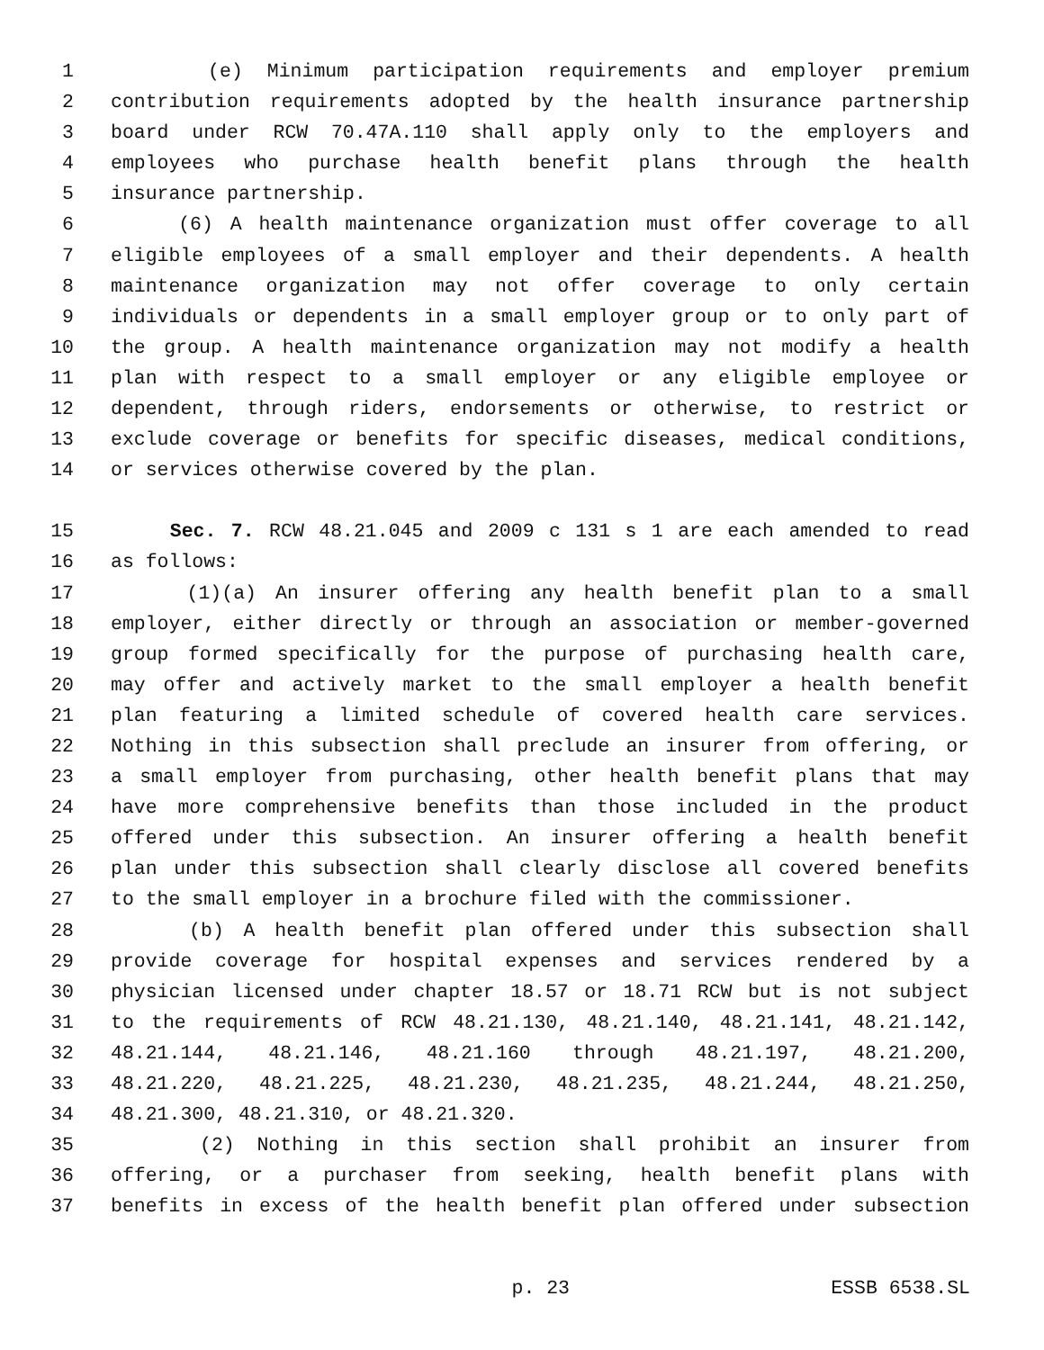1 (e) Minimum participation requirements and employer premium
2 contribution requirements adopted by the health insurance partnership
3 board under RCW 70.47A.110 shall apply only to the employers and
4 employees who purchase health benefit plans through the health
5 insurance partnership.
6 (6) A health maintenance organization must offer coverage to all
7 eligible employees of a small employer and their dependents. A health
8 maintenance organization may not offer coverage to only certain
9 individuals or dependents in a small employer group or to only part of
10 the group. A health maintenance organization may not modify a health
11 plan with respect to a small employer or any eligible employee or
12 dependent, through riders, endorsements or otherwise, to restrict or
13 exclude coverage or benefits for specific diseases, medical conditions,
14 or services otherwise covered by the plan.
15 Sec. 7. RCW 48.21.045 and 2009 c 131 s 1 are each amended to read
16 as follows:
17 (1)(a) An insurer offering any health benefit plan to a small
18 employer, either directly or through an association or member-governed
19 group formed specifically for the purpose of purchasing health care,
20 may offer and actively market to the small employer a health benefit
21 plan featuring a limited schedule of covered health care services.
22 Nothing in this subsection shall preclude an insurer from offering, or
23 a small employer from purchasing, other health benefit plans that may
24 have more comprehensive benefits than those included in the product
25 offered under this subsection. An insurer offering a health benefit
26 plan under this subsection shall clearly disclose all covered benefits
27 to the small employer in a brochure filed with the commissioner.
28 (b) A health benefit plan offered under this subsection shall
29 provide coverage for hospital expenses and services rendered by a
30 physician licensed under chapter 18.57 or 18.71 RCW but is not subject
31 to the requirements of RCW 48.21.130, 48.21.140, 48.21.141, 48.21.142,
32 48.21.144, 48.21.146, 48.21.160 through 48.21.197, 48.21.200,
33 48.21.220, 48.21.225, 48.21.230, 48.21.235, 48.21.244, 48.21.250,
34 48.21.300, 48.21.310, or 48.21.320.
35 (2) Nothing in this section shall prohibit an insurer from
36 offering, or a purchaser from seeking, health benefit plans with
37 benefits in excess of the health benefit plan offered under subsection
p. 23 ESSB 6538.SL